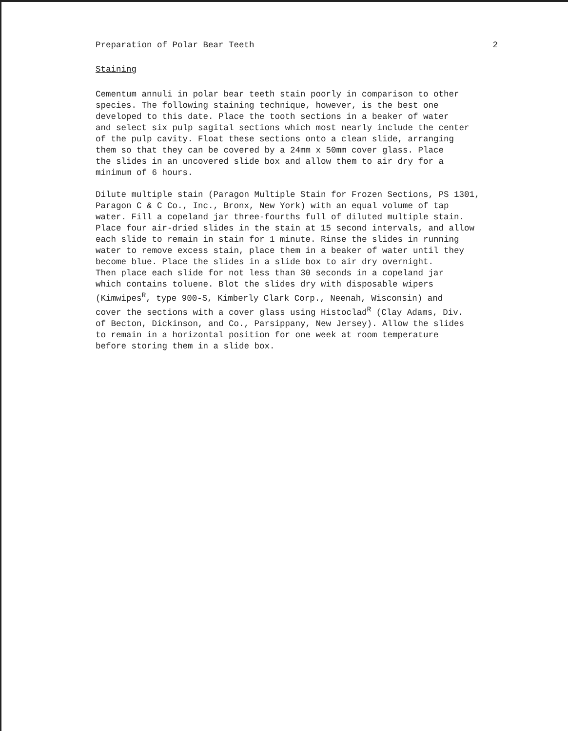Preparation of Polar Bear Teeth 2
Staining
Cementum annuli in polar bear teeth stain poorly in comparison to other species. The following staining technique, however, is the best one developed to this date. Place the tooth sections in a beaker of water and select six pulp sagital sections which most nearly include the center of the pulp cavity. Float these sections onto a clean slide, arranging them so that they can be covered by a 24mm x 50mm cover glass. Place the slides in an uncovered slide box and allow them to air dry for a minimum of 6 hours.
Dilute multiple stain (Paragon Multiple Stain for Frozen Sections, PS 1301, Paragon C & C Co., Inc., Bronx, New York) with an equal volume of tap water. Fill a copeland jar three-fourths full of diluted multiple stain. Place four air-dried slides in the stain at 15 second intervals, and allow each slide to remain in stain for 1 minute. Rinse the slides in running water to remove excess stain, place them in a beaker of water until they become blue. Place the slides in a slide box to air dry overnight. Then place each slide for not less than 30 seconds in a copeland jar which contains toluene. Blot the slides dry with disposable wipers (Kimwipes<sup>R</sup>, type 900-S, Kimberly Clark Corp., Neenah, Wisconsin) and cover the sections with a cover glass using Histoclad<sup>R</sup> (Clay Adams, Div. of Becton, Dickinson, and Co., Parsippany, New Jersey). Allow the slides to remain in a horizontal position for one week at room temperature before storing them in a slide box.